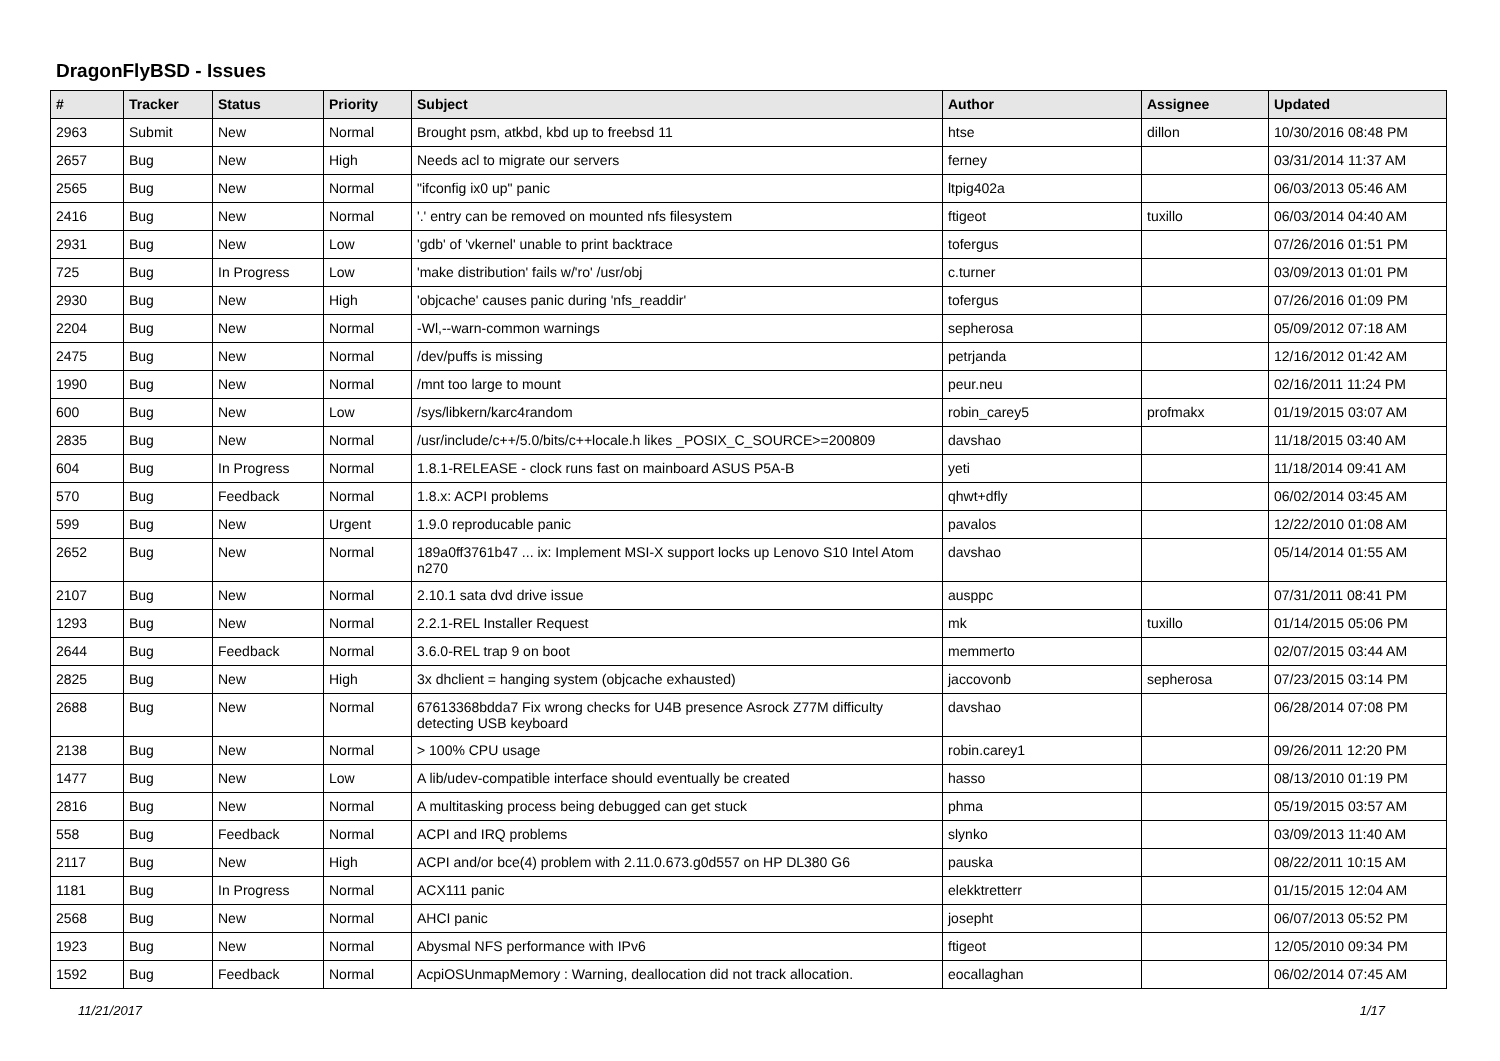DragonFlyBSD - Issues
| # | Tracker | Status | Priority | Subject | Author | Assignee | Updated |
| --- | --- | --- | --- | --- | --- | --- | --- |
| 2963 | Submit | New | Normal | Brought psm, atkbd, kbd up to freebsd 11 | htse | dillon | 10/30/2016 08:48 PM |
| 2657 | Bug | New | High | Needs acl to migrate our servers | ferney | | 03/31/2014 11:37 AM |
| 2565 | Bug | New | Normal | "ifconfig ix0 up" panic | ltpig402a | | 06/03/2013 05:46 AM |
| 2416 | Bug | New | Normal | '.' entry can be removed on mounted nfs filesystem | ftigeot | tuxillo | 06/03/2014 04:40 AM |
| 2931 | Bug | New | Low | 'gdb' of 'vkernel' unable to print backtrace | tofergus | | 07/26/2016 01:51 PM |
| 725 | Bug | In Progress | Low | 'make distribution' fails w/'ro' /usr/obj | c.turner | | 03/09/2013 01:01 PM |
| 2930 | Bug | New | High | 'objcache' causes panic during 'nfs_readdir' | tofergus | | 07/26/2016 01:09 PM |
| 2204 | Bug | New | Normal | -Wl,--warn-common warnings | sepherosa | | 05/09/2012 07:18 AM |
| 2475 | Bug | New | Normal | /dev/puffs is missing | petrjanda | | 12/16/2012 01:42 AM |
| 1990 | Bug | New | Normal | /mnt too large to mount | peur.neu | | 02/16/2011 11:24 PM |
| 600 | Bug | New | Low | /sys/libkern/karc4random | robin_carey5 | profmakx | 01/19/2015 03:07 AM |
| 2835 | Bug | New | Normal | /usr/include/c++/5.0/bits/c++locale.h likes _POSIX_C_SOURCE>=200809 | davshao | | 11/18/2015 03:40 AM |
| 604 | Bug | In Progress | Normal | 1.8.1-RELEASE - clock runs fast on mainboard ASUS P5A-B | yeti | | 11/18/2014 09:41 AM |
| 570 | Bug | Feedback | Normal | 1.8.x: ACPI problems | qhwt+dfly | | 06/02/2014 03:45 AM |
| 599 | Bug | New | Urgent | 1.9.0 reproducable panic | pavalos | | 12/22/2010 01:08 AM |
| 2652 | Bug | New | Normal | 189a0ff3761b47 ... ix: Implement MSI-X support locks up Lenovo S10 Intel Atom n270 | davshao | | 05/14/2014 01:55 AM |
| 2107 | Bug | New | Normal | 2.10.1 sata dvd drive issue | ausppc | | 07/31/2011 08:41 PM |
| 1293 | Bug | New | Normal | 2.2.1-REL Installer Request | mk | tuxillo | 01/14/2015 05:06 PM |
| 2644 | Bug | Feedback | Normal | 3.6.0-REL trap 9 on boot | memmerto | | 02/07/2015 03:44 AM |
| 2825 | Bug | New | High | 3x dhclient = hanging system (objcache exhausted) | jaccovonb | sepherosa | 07/23/2015 03:14 PM |
| 2688 | Bug | New | Normal | 67613368bdda7 Fix wrong checks for U4B presence Asrock Z77M difficulty detecting USB keyboard | davshao | | 06/28/2014 07:08 PM |
| 2138 | Bug | New | Normal | > 100% CPU usage | robin.carey1 | | 09/26/2011 12:20 PM |
| 1477 | Bug | New | Low | A lib/udev-compatible interface should eventually be created | hasso | | 08/13/2010 01:19 PM |
| 2816 | Bug | New | Normal | A multitasking process being debugged can get stuck | phma | | 05/19/2015 03:57 AM |
| 558 | Bug | Feedback | Normal | ACPI and IRQ problems | slynko | | 03/09/2013 11:40 AM |
| 2117 | Bug | New | High | ACPI and/or bce(4) problem with 2.11.0.673.g0d557 on HP DL380 G6 | pauska | | 08/22/2011 10:15 AM |
| 1181 | Bug | In Progress | Normal | ACX111 panic | elekktretterr | | 01/15/2015 12:04 AM |
| 2568 | Bug | New | Normal | AHCI panic | josepht | | 06/07/2013 05:52 PM |
| 1923 | Bug | New | Normal | Abysmal NFS performance with IPv6 | ftigeot | | 12/05/2010 09:34 PM |
| 1592 | Bug | Feedback | Normal | AcpiOSUnmapMemory : Warning, deallocation did not track allocation. | eocallaghan | | 06/02/2014 07:45 AM |
11/21/2017 1/17